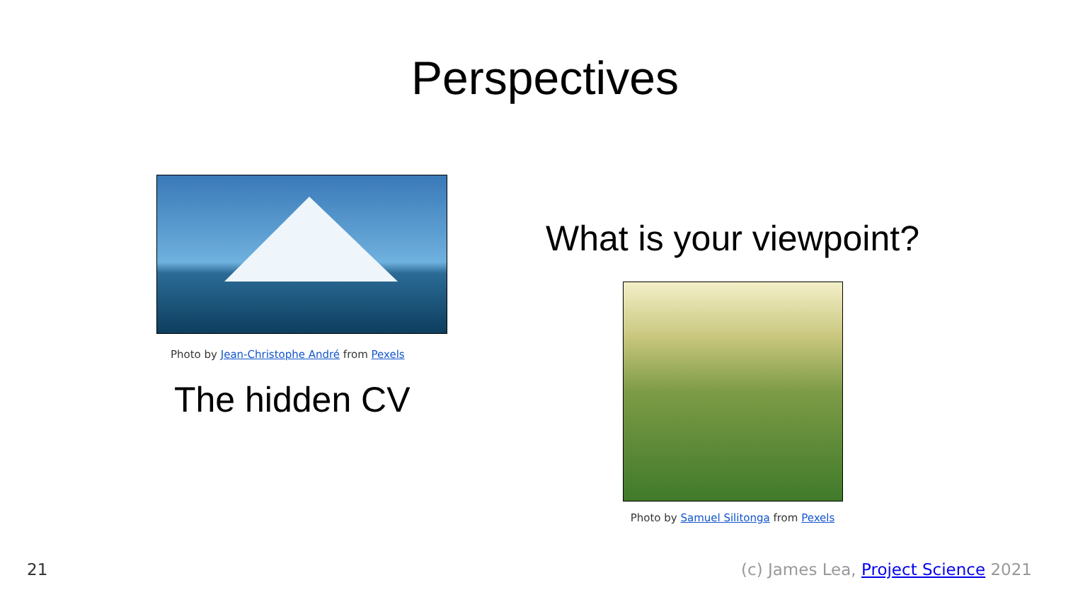Perspectives
Photo by Jean-Christophe André from Pexels
The hidden CV
What is your viewpoint?
Photo by Samuel Silitonga from Pexels
21
(c) James Lea, Project Science 2021